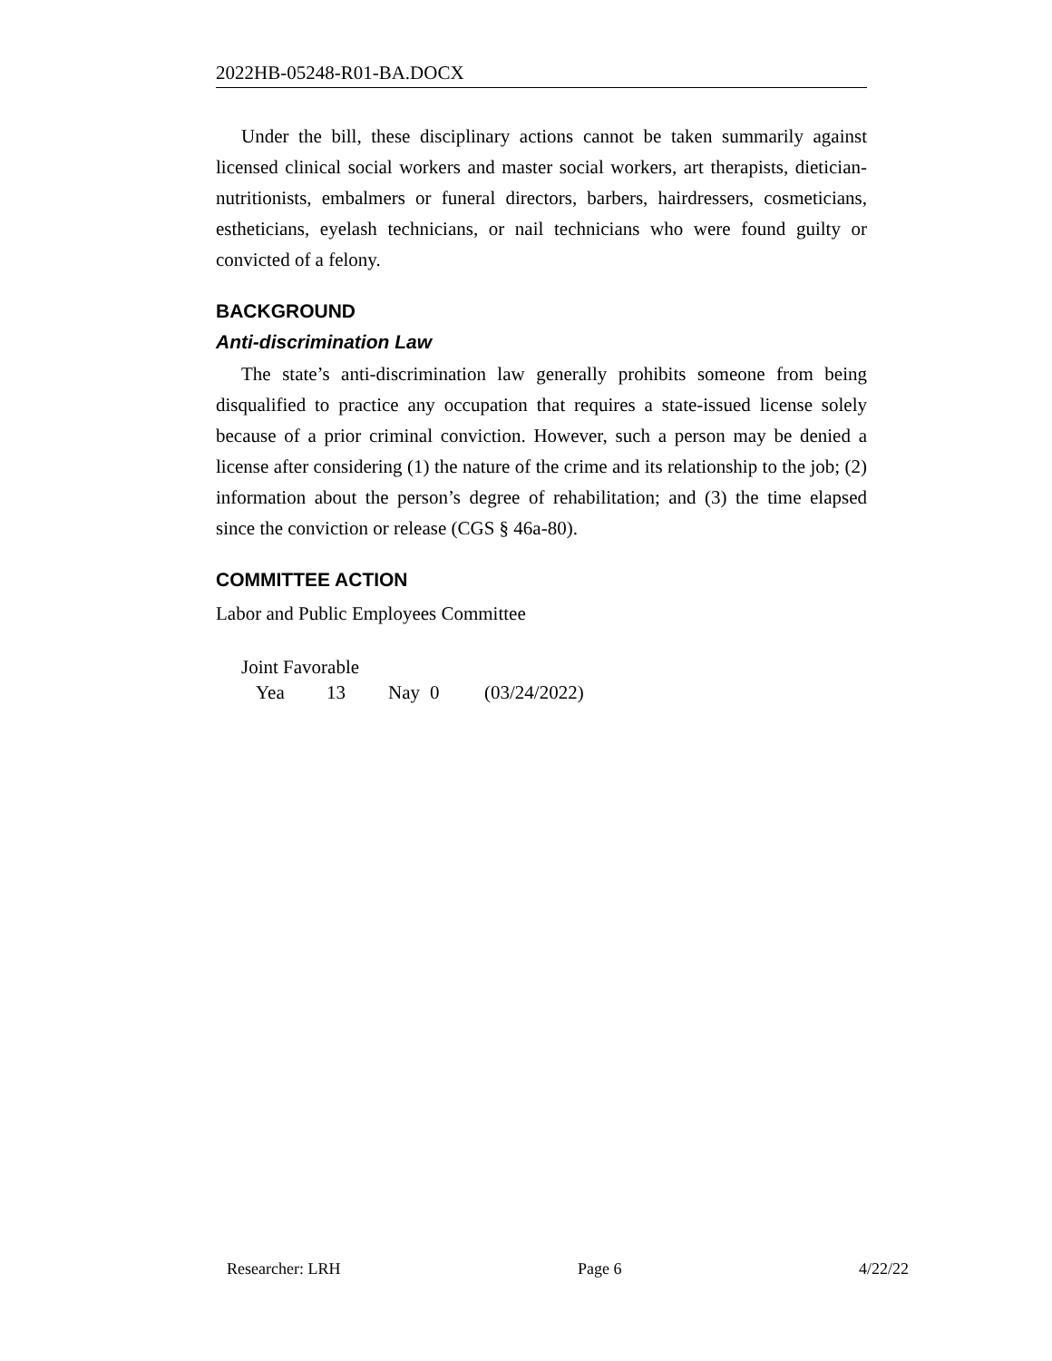2022HB-05248-R01-BA.DOCX
Under the bill, these disciplinary actions cannot be taken summarily against licensed clinical social workers and master social workers, art therapists, dietician-nutritionists, embalmers or funeral directors, barbers, hairdressers, cosmeticians, estheticians, eyelash technicians, or nail technicians who were found guilty or convicted of a felony.
BACKGROUND
Anti-discrimination Law
The state’s anti-discrimination law generally prohibits someone from being disqualified to practice any occupation that requires a state-issued license solely because of a prior criminal conviction. However, such a person may be denied a license after considering (1) the nature of the crime and its relationship to the job; (2) information about the person’s degree of rehabilitation; and (3) the time elapsed since the conviction or release (CGS § 46a-80).
COMMITTEE ACTION
Labor and Public Employees Committee
Joint Favorable
Yea 13 Nay 0 (03/24/2022)
Researcher: LRH Page 6 4/22/22